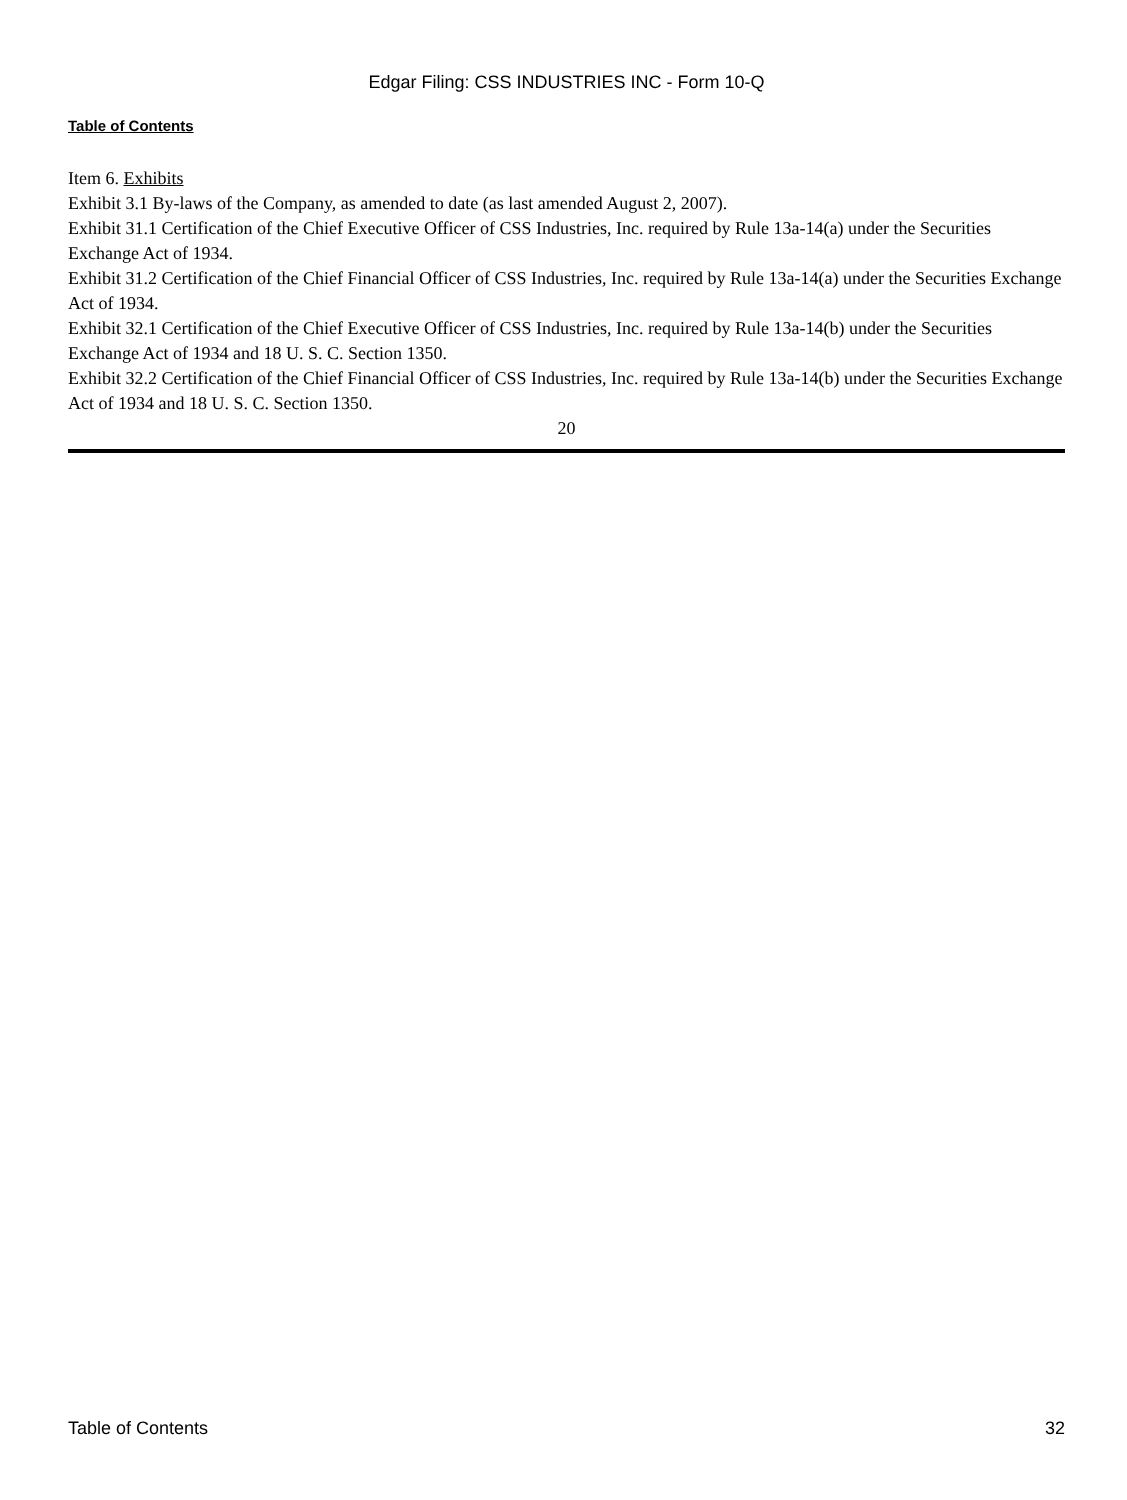Edgar Filing: CSS INDUSTRIES INC - Form 10-Q
Table of Contents
Item 6. Exhibits
Exhibit 3.1 By-laws of the Company, as amended to date (as last amended August 2, 2007).
Exhibit 31.1 Certification of the Chief Executive Officer of CSS Industries, Inc. required by Rule 13a-14(a) under the Securities Exchange Act of 1934.
Exhibit 31.2 Certification of the Chief Financial Officer of CSS Industries, Inc. required by Rule 13a-14(a) under the Securities Exchange Act of 1934.
Exhibit 32.1 Certification of the Chief Executive Officer of CSS Industries, Inc. required by Rule 13a-14(b) under the Securities Exchange Act of 1934 and 18 U. S. C. Section 1350.
Exhibit 32.2 Certification of the Chief Financial Officer of CSS Industries, Inc. required by Rule 13a-14(b) under the Securities Exchange Act of 1934 and 18 U. S. C. Section 1350.
20
Table of Contents 32